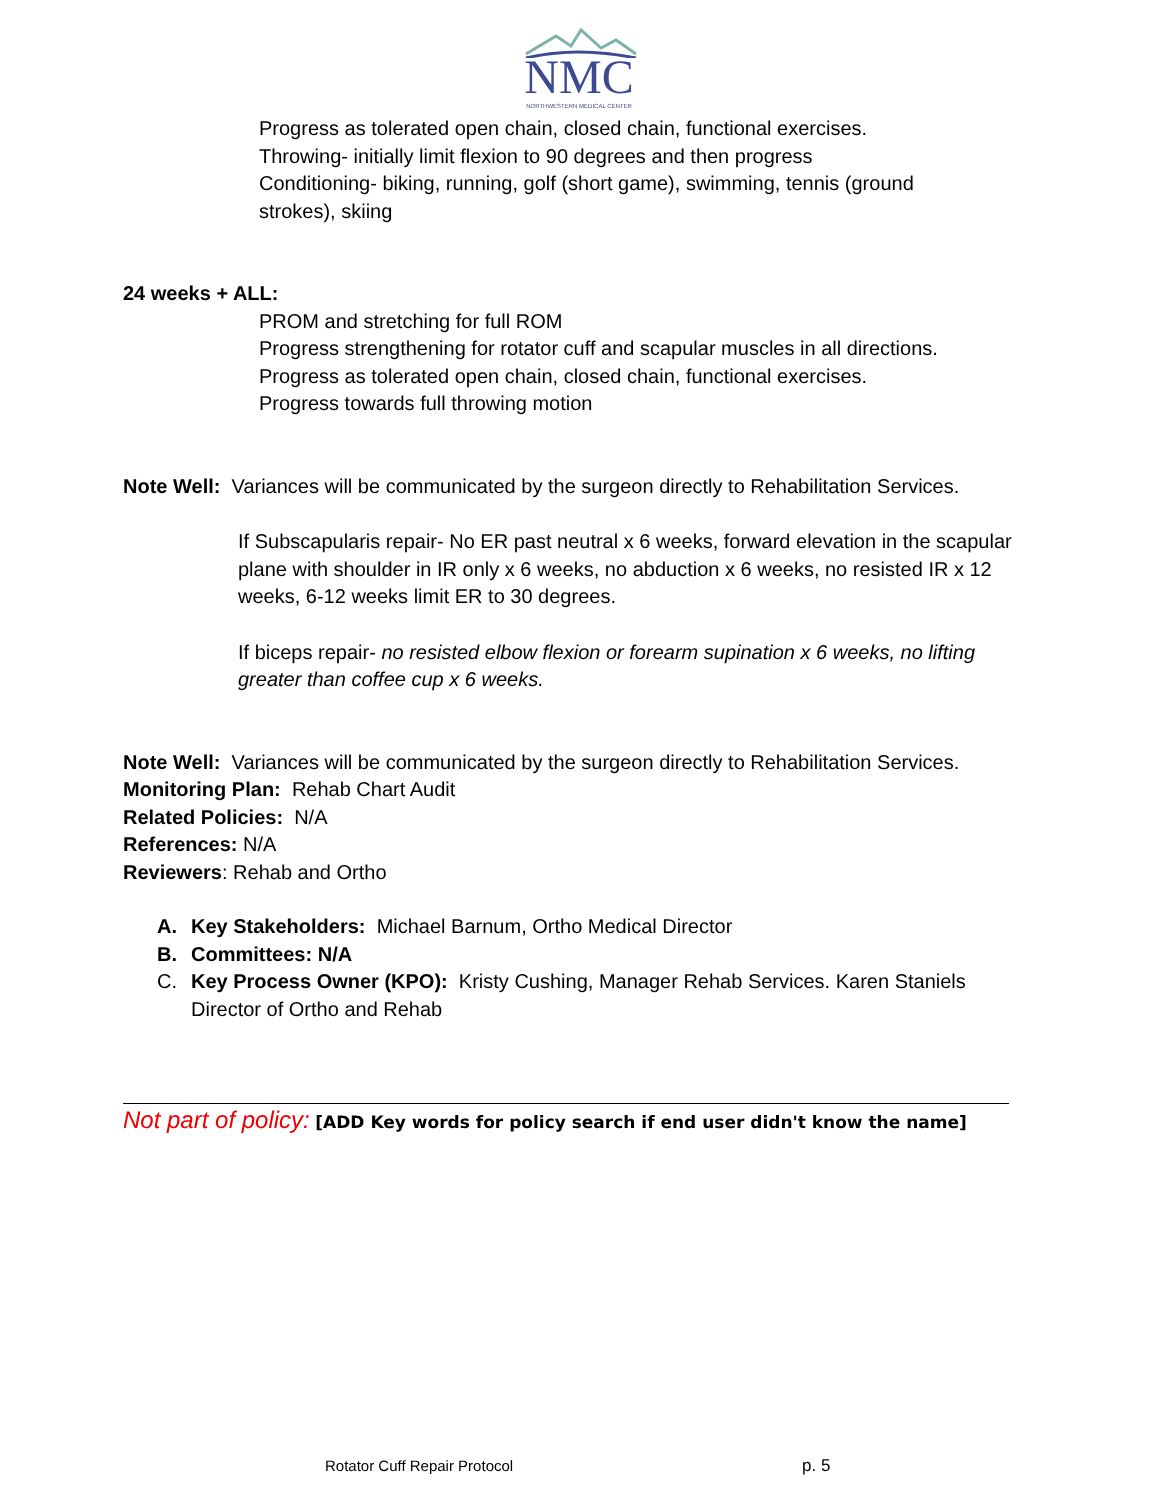NMC
NORTHWESTERN MEDICAL CENTER
Progress as tolerated open chain, closed chain, functional exercises.
Throwing- initially limit flexion to 90 degrees and then progress
Conditioning- biking, running, golf (short game), swimming, tennis (ground
strokes), skiing
24 weeks + ALL:
PROM and stretching for full ROM
Progress strengthening for rotator cuff and scapular muscles in all directions.
Progress as tolerated open chain, closed chain, functional exercises.
Progress towards full throwing motion
Note Well: Variances will be communicated by the surgeon directly to Rehabilitation Services.
If Subscapularis repair- No ER past neutral x 6 weeks, forward elevation in the scapular plane with shoulder in IR only x 6 weeks, no abduction x 6 weeks, no resisted IR x 12 weeks, 6-12 weeks limit ER to 30 degrees.
If biceps repair- no resisted elbow flexion or forearm supination x 6 weeks, no lifting greater than coffee cup x 6 weeks.
Note Well: Variances will be communicated by the surgeon directly to Rehabilitation Services.
Monitoring Plan: Rehab Chart Audit
Related Policies: N/A
References: N/A
Reviewers: Rehab and Ortho
A. Key Stakeholders: Michael Barnum, Ortho Medical Director
B. Committees: N/A
C. Key Process Owner (KPO): Kristy Cushing, Manager Rehab Services. Karen Staniels Director of Ortho and Rehab
Not part of policy: [ADD Key words for policy search if end user didn't know the name]
Rotator Cuff Repair Protocol p. 5